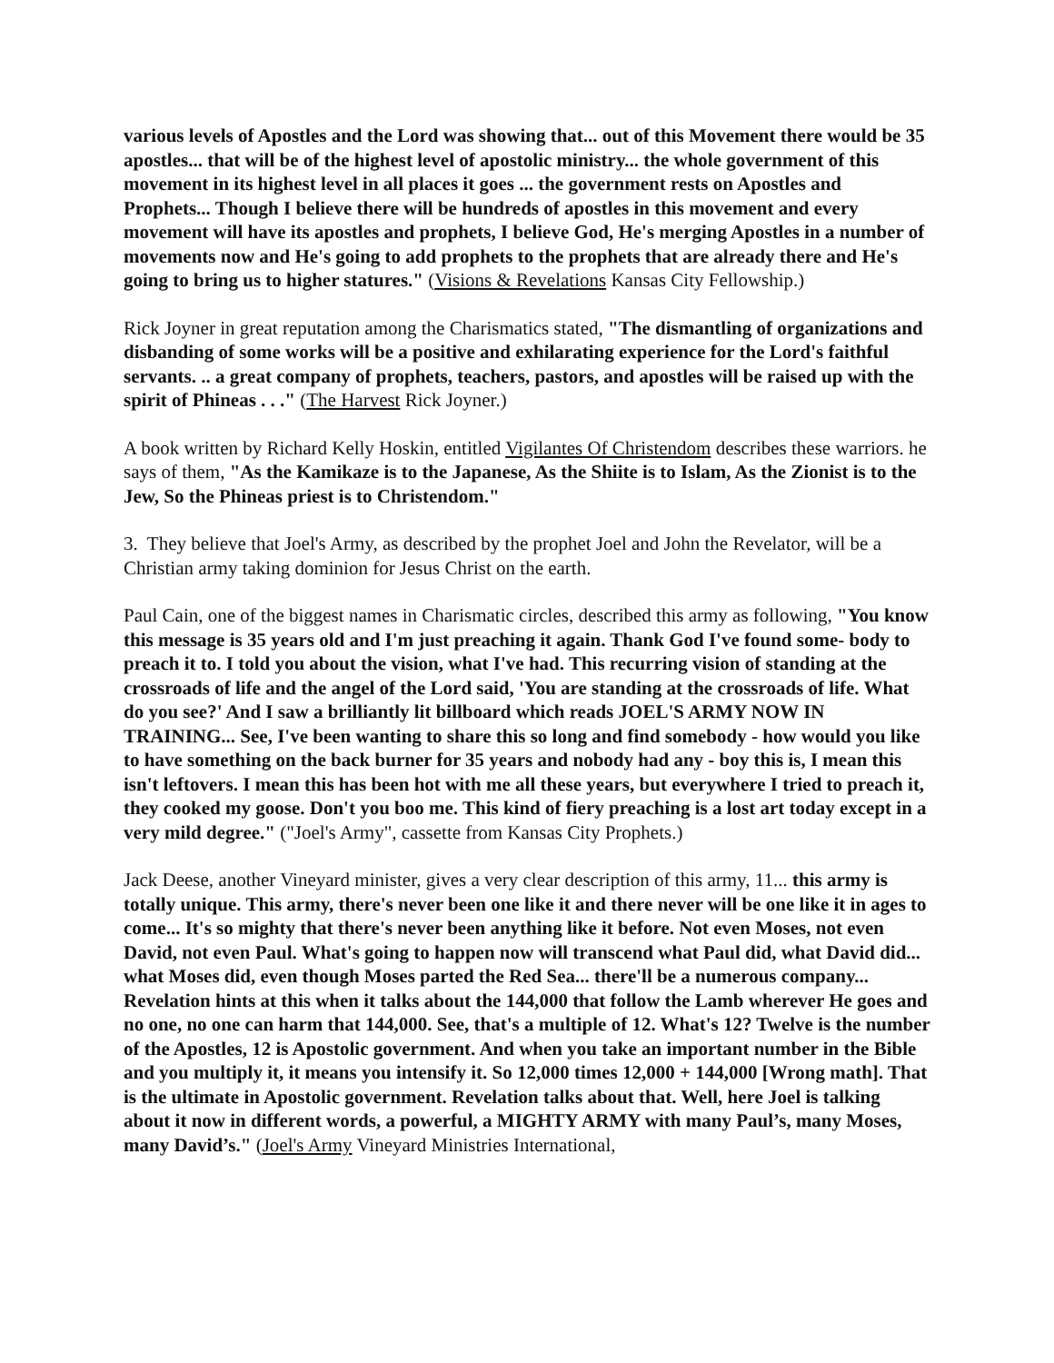various levels of Apostles and the Lord was showing that... out of this Movement there would be 35 apostles... that will be of the highest level of apostolic ministry... the whole government of this movement in its highest level in all places it goes ... the government rests on Apostles and Prophets... Though I believe there will be hundreds of apostles in this movement and every movement will have its apostles and prophets, I believe God, He's merging Apostles in a number of movements now and He's going to add prophets to the prophets that are already there and He's going to bring us to higher statures." (Visions & Revelations Kansas City Fellowship.)
Rick Joyner in great reputation among the Charismatics stated, "The dismantling of organizations and disbanding of some works will be a positive and exhilarating experience for the Lord's faithful servants. .. a great company of prophets, teachers, pastors, and apostles will be raised up with the spirit of Phineas . . ." (The Harvest Rick Joyner.)
A book written by Richard Kelly Hoskin, entitled Vigilantes Of Christendom describes these warriors. he says of them, "As the Kamikaze is to the Japanese, As the Shiite is to Islam, As the Zionist is to the Jew, So the Phineas priest is to Christendom."
3. They believe that Joel's Army, as described by the prophet Joel and John the Revelator, will be a Christian army taking dominion for Jesus Christ on the earth.
Paul Cain, one of the biggest names in Charismatic circles, described this army as following, "You know this message is 35 years old and I'm just preaching it again. Thank God I've found some- body to preach it to. I told you about the vision, what I've had. This recurring vision of standing at the crossroads of life and the angel of the Lord said, 'You are standing at the crossroads of life. What do you see?' And I saw a brilliantly lit billboard which reads JOEL'S ARMY NOW IN TRAINING... See, I've been wanting to share this so long and find somebody - how would you like to have something on the back burner for 35 years and nobody had any - boy this is, I mean this isn't leftovers. I mean this has been hot with me all these years, but everywhere I tried to preach it, they cooked my goose. Don't you boo me. This kind of fiery preaching is a lost art today except in a very mild degree." ("Joel's Army", cassette from Kansas City Prophets.)
Jack Deese, another Vineyard minister, gives a very clear description of this army, 11... this army is totally unique. This army, there's never been one like it and there never will be one like it in ages to come... It's so mighty that there's never been anything like it before. Not even Moses, not even David, not even Paul. What's going to happen now will transcend what Paul did, what David did... what Moses did, even though Moses parted the Red Sea... there'll be a numerous company... Revelation hints at this when it talks about the 144,000 that follow the Lamb wherever He goes and no one, no one can harm that 144,000. See, that's a multiple of 12. What's 12? Twelve is the number of the Apostles, 12 is Apostolic government. And when you take an important number in the Bible and you multiply it, it means you intensify it. So 12,000 times 12,000 + 144,000 [Wrong math]. That is the ultimate in Apostolic government. Revelation talks about that. Well, here Joel is talking about it now in different words, a powerful, a MIGHTY ARMY with many Paul’s, many Moses, many David’s." (Joel's Army Vineyard Ministries International,